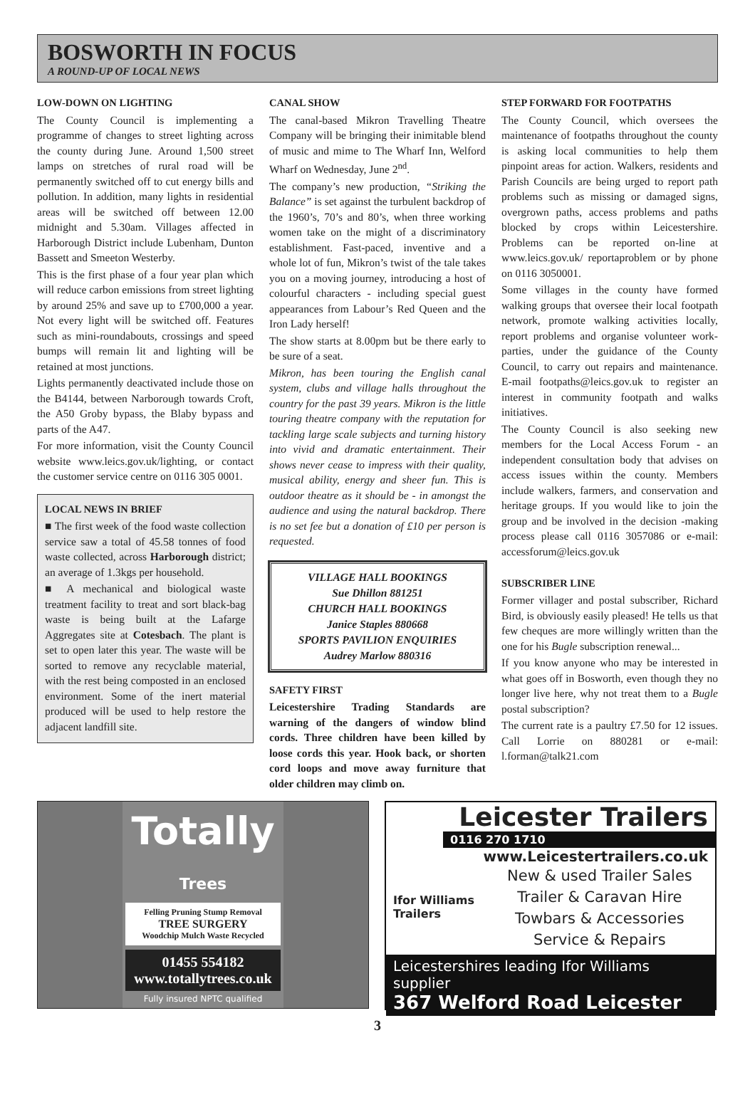BOSWORTH IN FOCUS
A ROUND-UP OF LOCAL NEWS
LOW-DOWN ON LIGHTING
The County Council is implementing a programme of changes to street lighting across the county during June. Around 1,500 street lamps on stretches of rural road will be permanently switched off to cut energy bills and pollution. In addition, many lights in residential areas will be switched off between 12.00 midnight and 5.30am. Villages affected in Harborough District include Lubenham, Dunton Bassett and Smeeton Westerby.
This is the first phase of a four year plan which will reduce carbon emissions from street lighting by around 25% and save up to £700,000 a year. Not every light will be switched off. Features such as mini-roundabouts, crossings and speed bumps will remain lit and lighting will be retained at most junctions.
Lights permanently deactivated include those on the B4144, between Narborough towards Croft, the A50 Groby bypass, the Blaby bypass and parts of the A47.
For more information, visit the County Council website www.leics.gov.uk/lighting, or contact the customer service centre on 0116 305 0001.
LOCAL NEWS IN BRIEF
■ The first week of the food waste collection service saw a total of 45.58 tonnes of food waste collected, across Harborough district; an average of 1.3kgs per household.
■ A mechanical and biological waste treatment facility to treat and sort black-bag waste is being built at the Lafarge Aggregates site at Cotesbach. The plant is set to open later this year. The waste will be sorted to remove any recyclable material, with the rest being composted in an enclosed environment. Some of the inert material produced will be used to help restore the adjacent landfill site.
CANAL SHOW
The canal-based Mikron Travelling Theatre Company will be bringing their inimitable blend of music and mime to The Wharf Inn, Welford Wharf on Wednesday, June 2<sup>nd</sup>.
The company’s new production, “Striking the Balance” is set against the turbulent backdrop of the 1960’s, 70’s and 80’s, when three working women take on the might of a discriminatory establishment. Fast-paced, inventive and a whole lot of fun, Mikron’s twist of the tale takes you on a moving journey, introducing a host of colourful characters - including special guest appearances from Labour’s Red Queen and the Iron Lady herself!
The show starts at 8.00pm but be there early to be sure of a seat.
Mikron, has been touring the English canal system, clubs and village halls throughout the country for the past 39 years. Mikron is the little touring theatre company with the reputation for tackling large scale subjects and turning history into vivid and dramatic entertainment. Their shows never cease to impress with their quality, musical ability, energy and sheer fun. This is outdoor theatre as it should be - in amongst the audience and using the natural backdrop. There is no set fee but a donation of £10 per person is requested.
VILLAGE HALL BOOKINGS
Sue Dhillon 881251
CHURCH HALL BOOKINGS
Janice Staples 880668
SPORTS PAVILION ENQUIRIES
Audrey Marlow 880316
SAFETY FIRST
Leicestershire Trading Standards are warning of the dangers of window blind cords. Three children have been killed by loose cords this year. Hook back, or shorten cord loops and move away furniture that older children may climb on.
STEP FORWARD FOR FOOTPATHS
The County Council, which oversees the maintenance of footpaths throughout the county is asking local communities to help them pinpoint areas for action. Walkers, residents and Parish Councils are being urged to report path problems such as missing or damaged signs, overgrown paths, access problems and paths blocked by crops within Leicestershire. Problems can be reported on-line at www.leics.gov.uk/ reportaproblem or by phone on 0116 3050001.
Some villages in the county have formed walking groups that oversee their local footpath network, promote walking activities locally, report problems and organise volunteer work-parties, under the guidance of the County Council, to carry out repairs and maintenance. E-mail footpaths@leics.gov.uk to register an interest in community footpath and walks initiatives.
The County Council is also seeking new members for the Local Access Forum - an independent consultation body that advises on access issues within the county. Members include walkers, farmers, and conservation and heritage groups. If you would like to join the group and be involved in the decision -making process please call 0116 3057086 or e-mail: accessforum@leics.gov.uk
SUBSCRIBER LINE
Former villager and postal subscriber, Richard Bird, is obviously easily pleased! He tells us that few cheques are more willingly written than the one for his Bugle subscription renewal...
If you know anyone who may be interested in what goes off in Bosworth, even though they no longer live here, why not treat them to a Bugle postal subscription?
The current rate is a paultry £7.50 for 12 issues. Call Lorrie on 880281 or e-mail: l.forman@talk21.com
Totally
Trees
Felling Pruning Stump Removal
TREE SURGERY
Woodchip Mulch Waste Recycled
01455 554182
www.totallytrees.co.uk
Fully insured NPTC qualified
Leicester Trailers
0116 270 1710
www.Leicestertrailers.co.uk
Ifor Williams Trailers
New & used Trailer Sales
Trailer & Caravan Hire
Towbars & Accessories
Service & Repairs
Leicestershires leading Ifor Williams supplier
367 Welford Road Leicester
3